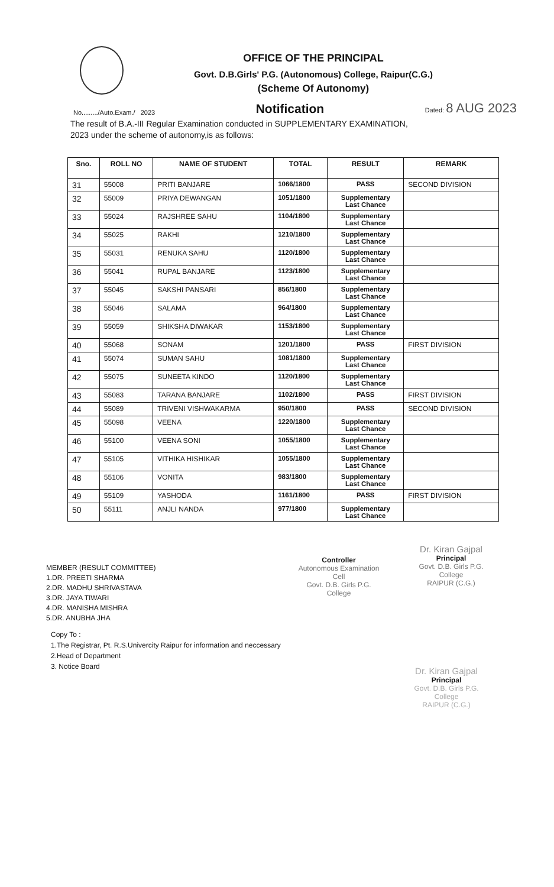OFFICE OF THE PRINCIPAL
Govt. D.B.Girls' P.G. (Autonomous) College, Raipur(C.G.)
(Scheme Of Autonomy)
No........./Auto.Exam./ 2023
Notification
Dated: 8 AUG 2023
The result of B.A.-III Regular Examination conducted in SUPPLEMENTARY EXAMINATION,
2023 under the scheme of autonomy,is as follows:
| Sno. | ROLL NO | NAME OF STUDENT | TOTAL | RESULT | REMARK |
| --- | --- | --- | --- | --- | --- |
| 31 | 55008 | PRITI BANJARE | 1066/1800 | PASS | SECOND DIVISION |
| 32 | 55009 | PRIYA DEWANGAN | 1051/1800 | Supplementary Last Chance | |
| 33 | 55024 | RAJSHREE SAHU | 1104/1800 | Supplementary Last Chance | |
| 34 | 55025 | RAKHI | 1210/1800 | Supplementary Last Chance | |
| 35 | 55031 | RENUKA SAHU | 1120/1800 | Supplementary Last Chance | |
| 36 | 55041 | RUPAL BANJARE | 1123/1800 | Supplementary Last Chance | |
| 37 | 55045 | SAKSHI PANSARI | 856/1800 | Supplementary Last Chance | |
| 38 | 55046 | SALAMA | 964/1800 | Supplementary Last Chance | |
| 39 | 55059 | SHIKSHA DIWAKAR | 1153/1800 | Supplementary Last Chance | |
| 40 | 55068 | SONAM | 1201/1800 | PASS | FIRST DIVISION |
| 41 | 55074 | SUMAN SAHU | 1081/1800 | Supplementary Last Chance | |
| 42 | 55075 | SUNEETA KINDO | 1120/1800 | Supplementary Last Chance | |
| 43 | 55083 | TARANA BANJARE | 1102/1800 | PASS | FIRST DIVISION |
| 44 | 55089 | TRIVENI VISHWAKARMA | 950/1800 | PASS | SECOND DIVISION |
| 45 | 55098 | VEENA | 1220/1800 | Supplementary Last Chance | |
| 46 | 55100 | VEENA SONI | 1055/1800 | Supplementary Last Chance | |
| 47 | 55105 | VITHIKA HISHIKAR | 1055/1800 | Supplementary Last Chance | |
| 48 | 55106 | VONITA | 983/1800 | Supplementary Last Chance | |
| 49 | 55109 | YASHODA | 1161/1800 | PASS | FIRST DIVISION |
| 50 | 55111 | ANJLI NANDA | 977/1800 | Supplementary Last Chance | |
MEMBER (RESULT COMMITTEE)
1.DR. PREETI SHARMA
2.DR. MADHU SHRIVASTAVA
3.DR. JAYA TIWARI
4.DR. MANISHA MISHRA
5.DR. ANUBHA JHA
Controller
Autonomous Examination Cell
Govt. D.B. Girls P.G. College
Dr. Kiran Gajpal
Principal
Govt. D.B. Girls P.G. College
RAIPUR (C.G.)
Copy To :
1.The Registrar, Pt. R.S.Univercity Raipur for information and neccessary
2.Head of Department
3. Notice Board
Dr. Kiran Gajpal
Principal
Govt. D.B. Girls P.G. College
RAIPUR (C.G.)